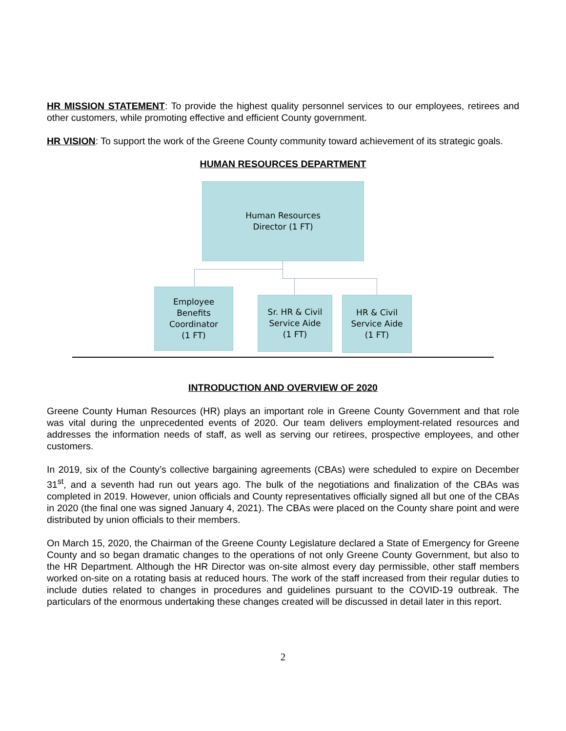HR MISSION STATEMENT: To provide the highest quality personnel services to our employees, retirees and other customers, while promoting effective and efficient County government.
HR VISION: To support the work of the Greene County community toward achievement of its strategic goals.
HUMAN RESOURCES DEPARTMENT
Human Resources
Director (1 FT)
Employee
Benefits
Coordinator
(1 FT)
Sr. HR & Civil
Service Aide
(1 FT)
HR & Civil
Service Aide
(1 FT)
INTRODUCTION AND OVERVIEW OF 2020
Greene County Human Resources (HR) plays an important role in Greene County Government and that role was vital during the unprecedented events of 2020. Our team delivers employment-related resources and addresses the information needs of staff, as well as serving our retirees, prospective employees, and other customers.
In 2019, six of the County’s collective bargaining agreements (CBAs) were scheduled to expire on December 31<sup>st</sup>, and a seventh had run out years ago. The bulk of the negotiations and finalization of the CBAs was completed in 2019. However, union officials and County representatives officially signed all but one of the CBAs in 2020 (the final one was signed January 4, 2021). The CBAs were placed on the County share point and were distributed by union officials to their members.
On March 15, 2020, the Chairman of the Greene County Legislature declared a State of Emergency for Greene County and so began dramatic changes to the operations of not only Greene County Government, but also to the HR Department. Although the HR Director was on-site almost every day permissible, other staff members worked on-site on a rotating basis at reduced hours. The work of the staff increased from their regular duties to include duties related to changes in procedures and guidelines pursuant to the COVID-19 outbreak. The particulars of the enormous undertaking these changes created will be discussed in detail later in this report.
2